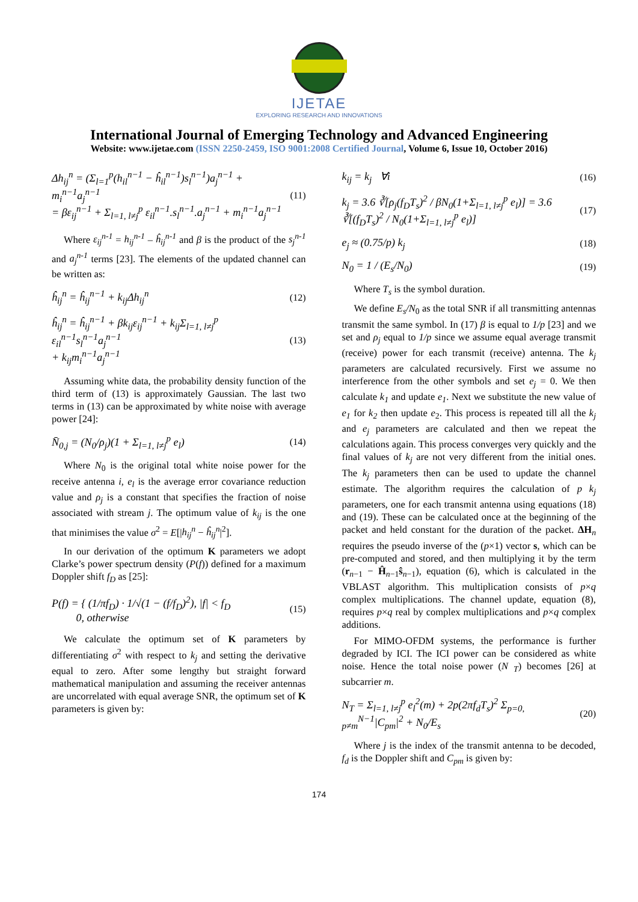IJETAE
EXPLORING RESEARCH AND INNOVATIONS
International Journal of Emerging Technology and Advanced Engineering
Website: www.ijetae.com (ISSN 2250-2459, ISO 9001:2008 Certified Journal, Volume 6, Issue 10, October 2016)
Δh<sub>ij</sub><sup>n</sup> = (Σ<sub>l=1</sub><sup>p</sup>(h<sub>il</sub><sup>n−1</sup> − ĥ<sub>il</sub><sup>n−1</sup>)s<sub>l</sub><sup>n−1</sup>)a<sub>j</sub><sup>n−1</sup> + m<sub>i</sub><sup>n−1</sup>a<sub>j</sub><sup>n−1</sup>
= βε<sub>ij</sub><sup>n−1</sup> + Σ<sub>l=1, l≠j</sub><sup>p</sup> ε<sub>il</sub><sup>n−1</sup>.s<sub>l</sub><sup>n−1</sup>.a<sub>j</sub><sup>n−1</sup> + m<sub>i</sub><sup>n−1</sup>a<sub>j</sub><sup>n−1</sup>
(11)
Where ε<sub>ij</sub><sup>n-1</sup> = h<sub>ij</sub><sup>n-1</sup> – ĥ<sub>ij</sub><sup>n-1</sup> and β is the product of the s<sub>j</sub><sup>n-1</sup> and a<sub>j</sub><sup>n-1</sup> terms [23]. The elements of the updated channel can be written as:
ĥ<sub>ij</sub><sup>n</sup> = ĥ<sub>ij</sub><sup>n−1</sup> + k<sub>ij</sub>Δh<sub>ij</sub><sup>n</sup> (12)
ĥ<sub>ij</sub><sup>n</sup> = ĥ<sub>ij</sub><sup>n−1</sup> + βk<sub>ij</sub>ε<sub>ij</sub><sup>n−1</sup> + k<sub>ij</sub>Σ<sub>l=1, l≠j</sub><sup>p</sup> ε<sub>il</sub><sup>n−1</sup>s<sub>l</sub><sup>n−1</sup>a<sub>j</sub><sup>n−1</sup>
+ k<sub>ij</sub>m<sub>i</sub><sup>n−1</sup>a<sub>j</sub><sup>n−1</sup>
(13)
Assuming white data, the probability density function of the third term of (13) is approximately Gaussian. The last two terms in (13) can be approximated by white noise with average power [24]:
N̄<sub>0,j</sub> = (N<sub>0</sub>/ρ<sub>j</sub>)(1 + Σ<sub>l=1, l≠j</sub><sup>p</sup> e<sub>l</sub>)
(14)
Where N<sub>0</sub> is the original total white noise power for the receive antenna i, e<sub>l</sub> is the average error covariance reduction value and ρ<sub>j</sub> is a constant that specifies the fraction of noise associated with stream j. The optimum value of k<sub>ij</sub> is the one that minimises the value σ<sup>2</sup> = E[|h<sub>ij</sub><sup>n</sup> − ĥ<sub>ij</sub><sup>n</sup>|<sup>2</sup>].
In our derivation of the optimum K parameters we adopt Clarke’s power spectrum density (P(f)) defined for a maximum Doppler shift f<sub>D</sub> as [25]:
P(f) = { (1/πf<sub>D</sub>) · 1/√(1 − (f/f<sub>D</sub>)<sup>2</sup>), |f| < f<sub>D</sub>
0, otherwise
(15)
We calculate the optimum set of K parameters by differentiating σ<sup>2</sup> with respect to k<sub>j</sub> and setting the derivative equal to zero. After some lengthy but straight forward mathematical manipulation and assuming the receiver antennas are uncorrelated with equal average SNR, the optimum set of K parameters is given by:
k<sub>ij</sub> = k<sub>j</sub> ∀i (16)
k<sub>j</sub> = 3.6 ∛[ρ<sub>j</sub>(f<sub>D</sub>T<sub>s</sub>)<sup>2</sup> / βN<sub>0</sub>(1+Σ<sub>l=1, l≠j</sub><sup>p</sup> e<sub>l</sub>)] = 3.6 ∛[(f<sub>D</sub>T<sub>s</sub>)<sup>2</sup> / N<sub>0</sub>(1+Σ<sub>l=1, l≠j</sub><sup>p</sup> e<sub>l</sub>)]
(17)
e<sub>j</sub> ≈ (0.75/p) k<sub>j</sub> (18)
N<sub>0</sub> = 1 / (E<sub>s</sub>/N<sub>0</sub>) (19)
Where T<sub>s</sub> is the symbol duration.
We define E<sub>s</sub>/N<sub>0</sub> as the total SNR if all transmitting antennas transmit the same symbol. In (17) β is equal to 1/p [23] and we set and ρ<sub>j</sub> equal to 1/p since we assume equal average transmit (receive) power for each transmit (receive) antenna. The k<sub>j</sub> parameters are calculated recursively. First we assume no interference from the other symbols and set e<sub>j</sub> = 0. We then calculate k<sub>1</sub> and update e<sub>1</sub>. Next we substitute the new value of e<sub>1</sub> for k<sub>2</sub> then update e<sub>2</sub>. This process is repeated till all the k<sub>j</sub> and e<sub>j</sub> parameters are calculated and then we repeat the calculations again. This process converges very quickly and the final values of k<sub>j</sub> are not very different from the initial ones. The k<sub>j</sub> parameters then can be used to update the channel estimate. The algorithm requires the calculation of p k<sub>j</sub> parameters, one for each transmit antenna using equations (18) and (19). These can be calculated once at the beginning of the packet and held constant for the duration of the packet. ΔH<sub>n</sub> requires the pseudo inverse of the (p×1) vector s, which can be pre-computed and stored, and then multiplying it by the term (r<sub>n−1</sub> − Ĥ<sub>n−1</sub>ŝ<sub>n−1</sub>), equation (6), which is calculated in the VBLAST algorithm. This multiplication consists of p×q complex multiplications. The channel update, equation (8), requires p×q real by complex multiplications and p×q complex additions.
For MIMO-OFDM systems, the performance is further degraded by ICI. The ICI power can be considered as white noise. Hence the total noise power (N <sub>T</sub>) becomes [26] at subcarrier m.
N<sub>T</sub> = Σ<sub>l=1, l≠j</sub><sup>p</sup> e<sub>l</sub><sup>2</sup>(m) + 2p(2πf<sub>d</sub>T<sub>s</sub>)<sup>2</sup> Σ<sub>p=0, p≠m</sub><sup>N−1</sup>|C<sub>pm</sub>|<sup>2</sup> + N<sub>0</sub>/E<sub>s</sub>
(20)
Where j is the index of the transmit antenna to be decoded, f<sub>d</sub> is the Doppler shift and C<sub>pm</sub> is given by:
174